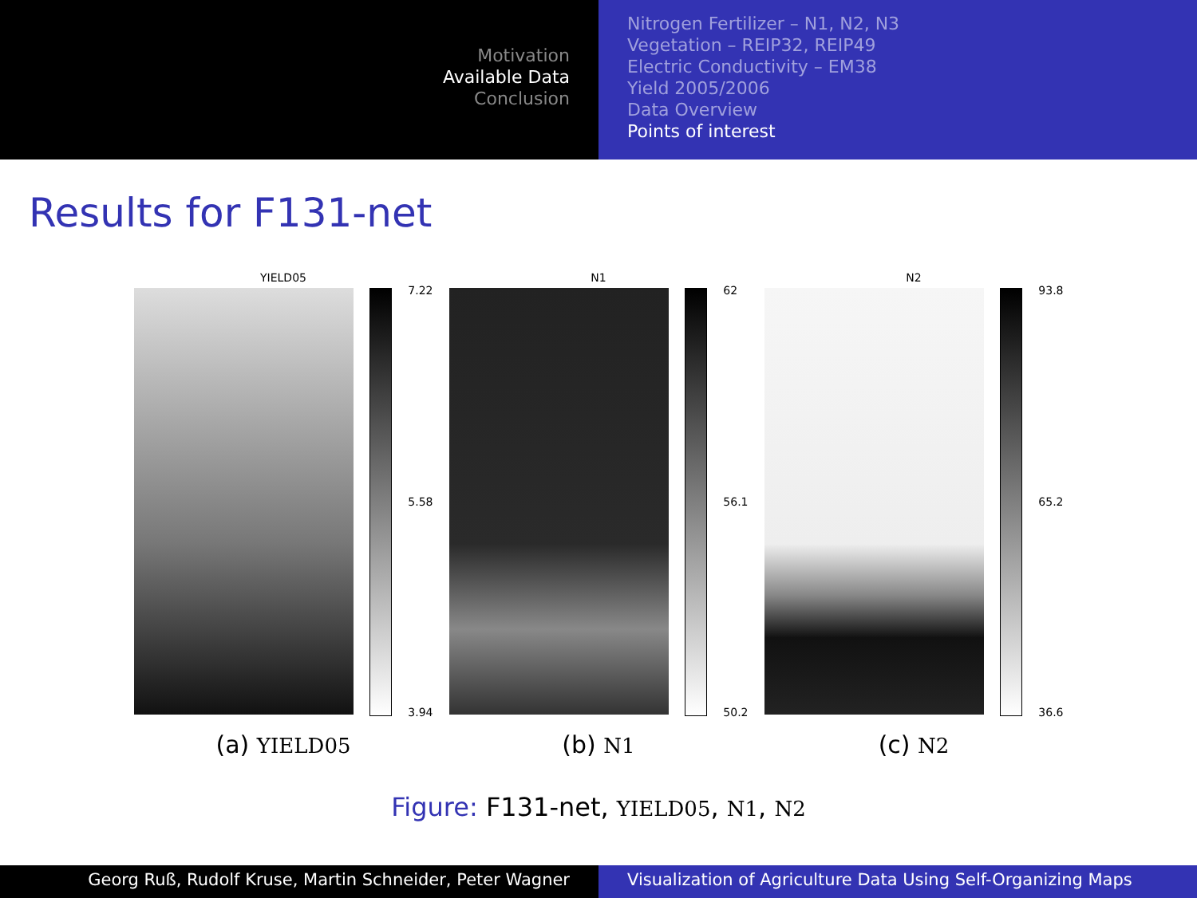Motivation
Available Data
Conclusion
Nitrogen Fertilizer – N1, N2, N3
Vegetation – REIP32, REIP49
Electric Conductivity – EM38
Yield 2005/2006
Data Overview
Points of interest
Results for F131-net
YIELD05
7.22
5.58
3.94
(a) YIELD05
N1
62
56.1
50.2
(b) N1
N2
93.8
65.2
36.6
(c) N2
Figure: F131-net, YIELD05, N1, N2
Georg Ruß, Rudolf Kruse, Martin Schneider, Peter Wagner Visualization of Agriculture Data Using Self-Organizing Maps